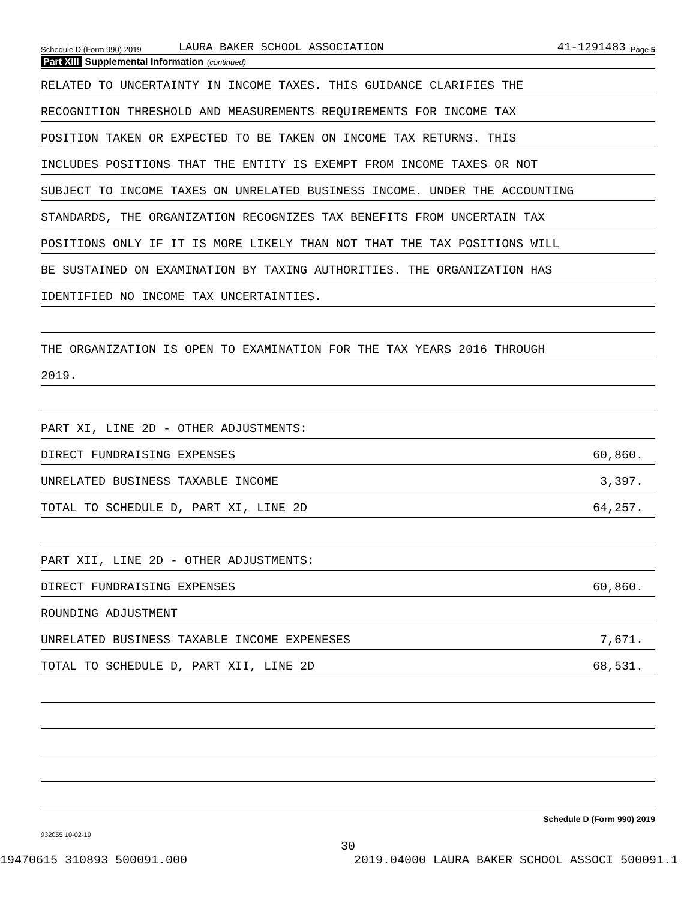Schedule D (Form 990) 2019 LAURA BAKER SCHOOL ASSOCIATION 41-1291483 Page 5
Part XIII Supplemental Information (continued)
RELATED TO UNCERTAINTY IN INCOME TAXES. THIS GUIDANCE CLARIFIES THE
RECOGNITION THRESHOLD AND MEASUREMENTS REQUIREMENTS FOR INCOME TAX
POSITION TAKEN OR EXPECTED TO BE TAKEN ON INCOME TAX RETURNS. THIS
INCLUDES POSITIONS THAT THE ENTITY IS EXEMPT FROM INCOME TAXES OR NOT
SUBJECT TO INCOME TAXES ON UNRELATED BUSINESS INCOME. UNDER THE ACCOUNTING
STANDARDS, THE ORGANIZATION RECOGNIZES TAX BENEFITS FROM UNCERTAIN TAX
POSITIONS ONLY IF IT IS MORE LIKELY THAN NOT THAT THE TAX POSITIONS WILL
BE SUSTAINED ON EXAMINATION BY TAXING AUTHORITIES. THE ORGANIZATION HAS
IDENTIFIED NO INCOME TAX UNCERTAINTIES.
THE ORGANIZATION IS OPEN TO EXAMINATION FOR THE TAX YEARS 2016 THROUGH
2019.
PART XI, LINE 2D - OTHER ADJUSTMENTS:
DIRECT FUNDRAISING EXPENSES 60,860.
UNRELATED BUSINESS TAXABLE INCOME 3,397.
TOTAL TO SCHEDULE D, PART XI, LINE 2D 64,257.
PART XII, LINE 2D - OTHER ADJUSTMENTS:
DIRECT FUNDRAISING EXPENSES 60,860.
ROUNDING ADJUSTMENT
UNRELATED BUSINESS TAXABLE INCOME EXPENESES 7,671.
TOTAL TO SCHEDULE D, PART XII, LINE 2D 68,531.
Schedule D (Form 990) 2019
932055 10-02-19
30
19470615 310893 500091.000 2019.04000 LAURA BAKER SCHOOL ASSOCI 500091.1